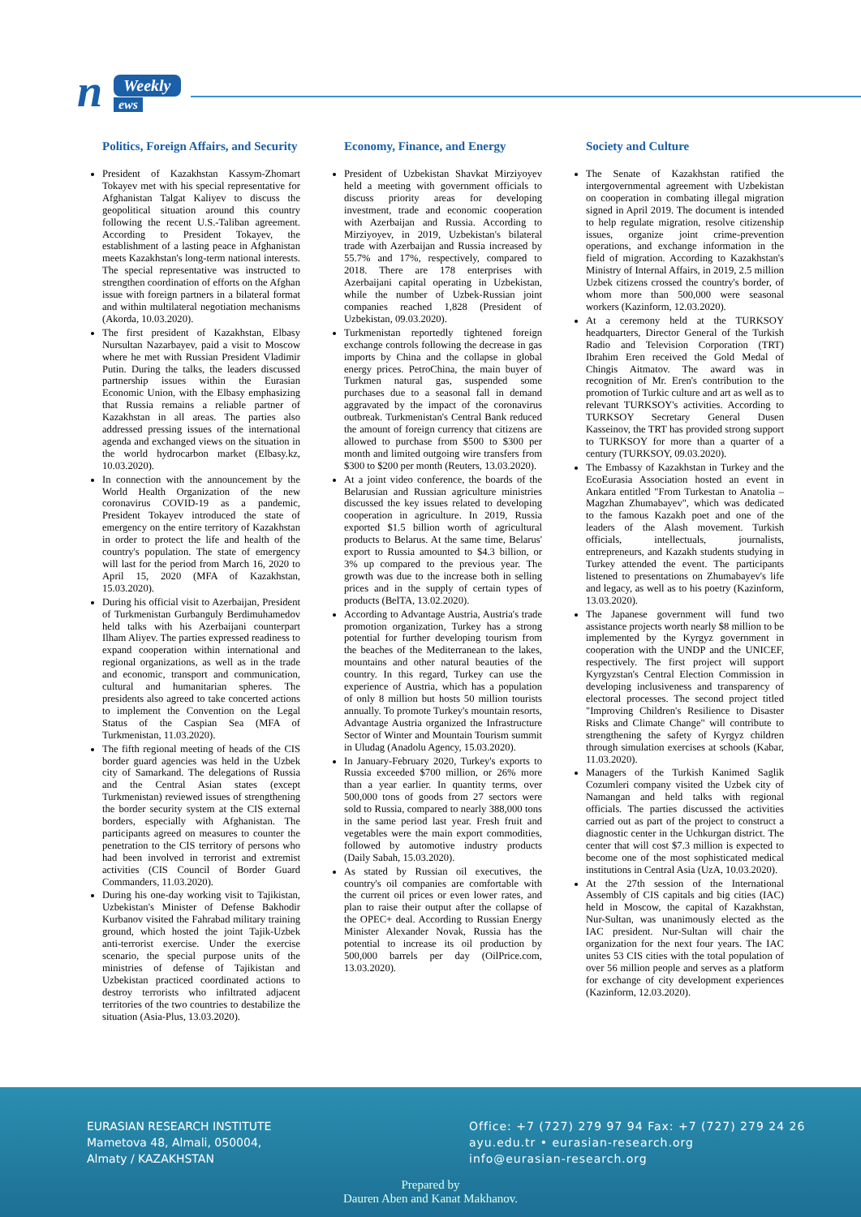n Weekly
ews
Politics, Foreign Affairs, and Security
President of Kazakhstan Kassym-Zhomart Tokayev met with his special representative for Afghanistan Talgat Kaliyev to discuss the geopolitical situation around this country following the recent U.S.-Taliban agreement. According to President Tokayev, the establishment of a lasting peace in Afghanistan meets Kazakhstan's long-term national interests. The special representative was instructed to strengthen coordination of efforts on the Afghan issue with foreign partners in a bilateral format and within multilateral negotiation mechanisms (Akorda, 10.03.2020).
The first president of Kazakhstan, Elbasy Nursultan Nazarbayev, paid a visit to Moscow where he met with Russian President Vladimir Putin. During the talks, the leaders discussed partnership issues within the Eurasian Economic Union, with the Elbasy emphasizing that Russia remains a reliable partner of Kazakhstan in all areas. The parties also addressed pressing issues of the international agenda and exchanged views on the situation in the world hydrocarbon market (Elbasy.kz, 10.03.2020).
In connection with the announcement by the World Health Organization of the new coronavirus COVID-19 as a pandemic, President Tokayev introduced the state of emergency on the entire territory of Kazakhstan in order to protect the life and health of the country's population. The state of emergency will last for the period from March 16, 2020 to April 15, 2020 (MFA of Kazakhstan, 15.03.2020).
During his official visit to Azerbaijan, President of Turkmenistan Gurbanguly Berdimuhamedov held talks with his Azerbaijani counterpart Ilham Aliyev. The parties expressed readiness to expand cooperation within international and regional organizations, as well as in the trade and economic, transport and communication, cultural and humanitarian spheres. The presidents also agreed to take concerted actions to implement the Convention on the Legal Status of the Caspian Sea (MFA of Turkmenistan, 11.03.2020).
The fifth regional meeting of heads of the CIS border guard agencies was held in the Uzbek city of Samarkand. The delegations of Russia and the Central Asian states (except Turkmenistan) reviewed issues of strengthening the border security system at the CIS external borders, especially with Afghanistan. The participants agreed on measures to counter the penetration to the CIS territory of persons who had been involved in terrorist and extremist activities (CIS Council of Border Guard Commanders, 11.03.2020).
During his one-day working visit to Tajikistan, Uzbekistan's Minister of Defense Bakhodir Kurbanov visited the Fahrabad military training ground, which hosted the joint Tajik-Uzbek anti-terrorist exercise. Under the exercise scenario, the special purpose units of the ministries of defense of Tajikistan and Uzbekistan practiced coordinated actions to destroy terrorists who infiltrated adjacent territories of the two countries to destabilize the situation (Asia-Plus, 13.03.2020).
Economy, Finance, and Energy
President of Uzbekistan Shavkat Mirziyoyev held a meeting with government officials to discuss priority areas for developing investment, trade and economic cooperation with Azerbaijan and Russia. According to Mirziyoyev, in 2019, Uzbekistan's bilateral trade with Azerbaijan and Russia increased by 55.7% and 17%, respectively, compared to 2018. There are 178 enterprises with Azerbaijani capital operating in Uzbekistan, while the number of Uzbek-Russian joint companies reached 1,828 (President of Uzbekistan, 09.03.2020).
Turkmenistan reportedly tightened foreign exchange controls following the decrease in gas imports by China and the collapse in global energy prices. PetroChina, the main buyer of Turkmen natural gas, suspended some purchases due to a seasonal fall in demand aggravated by the impact of the coronavirus outbreak. Turkmenistan's Central Bank reduced the amount of foreign currency that citizens are allowed to purchase from $500 to $300 per month and limited outgoing wire transfers from $300 to $200 per month (Reuters, 13.03.2020).
At a joint video conference, the boards of the Belarusian and Russian agriculture ministries discussed the key issues related to developing cooperation in agriculture. In 2019, Russia exported $1.5 billion worth of agricultural products to Belarus. At the same time, Belarus' export to Russia amounted to $4.3 billion, or 3% up compared to the previous year. The growth was due to the increase both in selling prices and in the supply of certain types of products (BelTA, 13.02.2020).
According to Advantage Austria, Austria's trade promotion organization, Turkey has a strong potential for further developing tourism from the beaches of the Mediterranean to the lakes, mountains and other natural beauties of the country. In this regard, Turkey can use the experience of Austria, which has a population of only 8 million but hosts 50 million tourists annually. To promote Turkey's mountain resorts, Advantage Austria organized the Infrastructure Sector of Winter and Mountain Tourism summit in Uludag (Anadolu Agency, 15.03.2020).
In January-February 2020, Turkey's exports to Russia exceeded $700 million, or 26% more than a year earlier. In quantity terms, over 500,000 tons of goods from 27 sectors were sold to Russia, compared to nearly 388,000 tons in the same period last year. Fresh fruit and vegetables were the main export commodities, followed by automotive industry products (Daily Sabah, 15.03.2020).
As stated by Russian oil executives, the country's oil companies are comfortable with the current oil prices or even lower rates, and plan to raise their output after the collapse of the OPEC+ deal. According to Russian Energy Minister Alexander Novak, Russia has the potential to increase its oil production by 500,000 barrels per day (OilPrice.com, 13.03.2020).
Society and Culture
The Senate of Kazakhstan ratified the intergovernmental agreement with Uzbekistan on cooperation in combating illegal migration signed in April 2019. The document is intended to help regulate migration, resolve citizenship issues, organize joint crime-prevention operations, and exchange information in the field of migration. According to Kazakhstan's Ministry of Internal Affairs, in 2019, 2.5 million Uzbek citizens crossed the country's border, of whom more than 500,000 were seasonal workers (Kazinform, 12.03.2020).
At a ceremony held at the TURKSOY headquarters, Director General of the Turkish Radio and Television Corporation (TRT) Ibrahim Eren received the Gold Medal of Chingis Aitmatov. The award was in recognition of Mr. Eren's contribution to the promotion of Turkic culture and art as well as to relevant TURKSOY's activities. According to TURKSOY Secretary General Dusen Kasseinov, the TRT has provided strong support to TURKSOY for more than a quarter of a century (TURKSOY, 09.03.2020).
The Embassy of Kazakhstan in Turkey and the EcoEurasia Association hosted an event in Ankara entitled "From Turkestan to Anatolia – Magzhan Zhumabayev", which was dedicated to the famous Kazakh poet and one of the leaders of the Alash movement. Turkish officials, intellectuals, journalists, entrepreneurs, and Kazakh students studying in Turkey attended the event. The participants listened to presentations on Zhumabayev's life and legacy, as well as to his poetry (Kazinform, 13.03.2020).
The Japanese government will fund two assistance projects worth nearly $8 million to be implemented by the Kyrgyz government in cooperation with the UNDP and the UNICEF, respectively. The first project will support Kyrgyzstan's Central Election Commission in developing inclusiveness and transparency of electoral processes. The second project titled "Improving Children's Resilience to Disaster Risks and Climate Change" will contribute to strengthening the safety of Kyrgyz children through simulation exercises at schools (Kabar, 11.03.2020).
Managers of the Turkish Kanimed Saglik Cozumleri company visited the Uzbek city of Namangan and held talks with regional officials. The parties discussed the activities carried out as part of the project to construct a diagnostic center in the Uchkurgan district. The center that will cost $7.3 million is expected to become one of the most sophisticated medical institutions in Central Asia (UzA, 10.03.2020).
At the 27th session of the International Assembly of CIS capitals and big cities (IAC) held in Moscow, the capital of Kazakhstan, Nur-Sultan, was unanimously elected as the IAC president. Nur-Sultan will chair the organization for the next four years. The IAC unites 53 CIS cities with the total population of over 56 million people and serves as a platform for exchange of city development experiences (Kazinform, 12.03.2020).
EURASIAN RESEARCH INSTITUTE
Mametova 48, Almali, 050004,
Almaty / KAZAKHSTAN
Office: +7 (727) 279 97 94 Fax: +7 (727) 279 24 26
ayu.edu.tr • eurasian-research.org
info@eurasian-research.org
Prepared by
Dauren Aben and Kanat Makhanov.